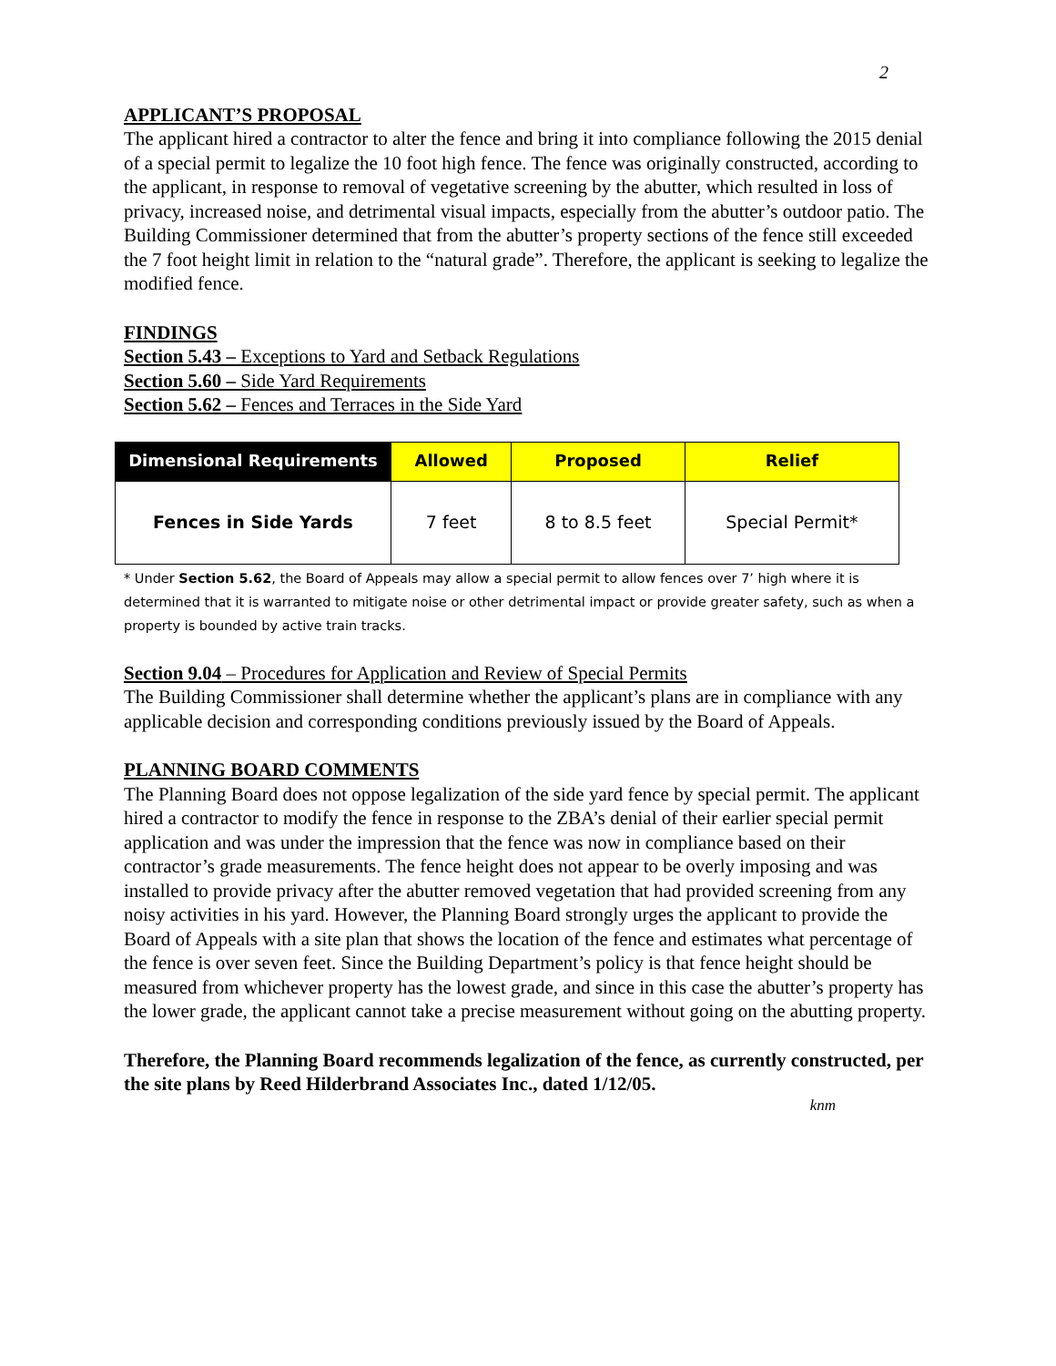2
APPLICANT’S PROPOSAL
The applicant hired a contractor to alter the fence and bring it into compliance following the 2015 denial of a special permit to legalize the 10 foot high fence. The fence was originally constructed, according to the applicant, in response to removal of vegetative screening by the abutter, which resulted in loss of privacy, increased noise, and detrimental visual impacts, especially from the abutter’s outdoor patio. The Building Commissioner determined that from the abutter’s property sections of the fence still exceeded the 7 foot height limit in relation to the “natural grade”. Therefore, the applicant is seeking to legalize the modified fence.
FINDINGS
Section 5.43 – Exceptions to Yard and Setback Regulations
Section 5.60 – Side Yard Requirements
Section 5.62 – Fences and Terraces in the Side Yard
| Dimensional Requirements | Allowed | Proposed | Relief |
| --- | --- | --- | --- |
| Fences in Side Yards | 7 feet | 8 to 8.5 feet | Special Permit* |
* Under Section 5.62, the Board of Appeals may allow a special permit to allow fences over 7’ high where it is determined that it is warranted to mitigate noise or other detrimental impact or provide greater safety, such as when a property is bounded by active train tracks.
Section 9.04 – Procedures for Application and Review of Special Permits
The Building Commissioner shall determine whether the applicant’s plans are in compliance with any applicable decision and corresponding conditions previously issued by the Board of Appeals.
PLANNING BOARD COMMENTS
The Planning Board does not oppose legalization of the side yard fence by special permit. The applicant hired a contractor to modify the fence in response to the ZBA’s denial of their earlier special permit application and was under the impression that the fence was now in compliance based on their contractor’s grade measurements. The fence height does not appear to be overly imposing and was installed to provide privacy after the abutter removed vegetation that had provided screening from any noisy activities in his yard. However, the Planning Board strongly urges the applicant to provide the Board of Appeals with a site plan that shows the location of the fence and estimates what percentage of the fence is over seven feet. Since the Building Department’s policy is that fence height should be measured from whichever property has the lowest grade, and since in this case the abutter’s property has the lower grade, the applicant cannot take a precise measurement without going on the abutting property.
Therefore, the Planning Board recommends legalization of the fence, as currently constructed, per the site plans by Reed Hilderbrand Associates Inc., dated 1/12/05.
knm